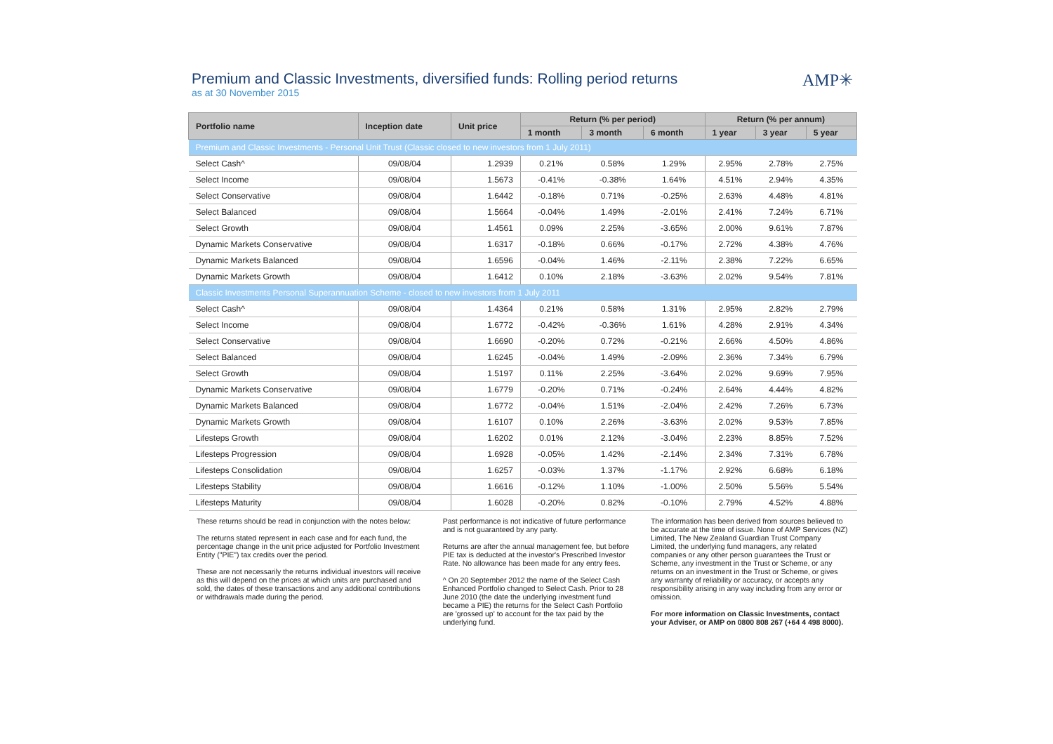Premium and Classic Investments, diversified funds: Rolling period returns
as at 30 November 2015
AMP✳
| Portfolio name | Inception date | Unit price | Return (% per period) | | | Return (% per annum) | | |
| --- | --- | --- | --- | --- | --- | --- | --- | --- |
| | | | 1 month | 3 month | 6 month | 1 year | 3 year | 5 year |
| Premium and Classic Investments - Personal Unit Trust (Classic closed to new investors from 1 July 2011) | | | | | | | | |
| Select Cash^ | 09/08/04 | 1.2939 | 0.21% | 0.58% | 1.29% | 2.95% | 2.78% | 2.75% |
| Select Income | 09/08/04 | 1.5673 | -0.41% | -0.38% | 1.64% | 4.51% | 2.94% | 4.35% |
| Select Conservative | 09/08/04 | 1.6442 | -0.18% | 0.71% | -0.25% | 2.63% | 4.48% | 4.81% |
| Select Balanced | 09/08/04 | 1.5664 | -0.04% | 1.49% | -2.01% | 2.41% | 7.24% | 6.71% |
| Select Growth | 09/08/04 | 1.4561 | 0.09% | 2.25% | -3.65% | 2.00% | 9.61% | 7.87% |
| Dynamic Markets Conservative | 09/08/04 | 1.6317 | -0.18% | 0.66% | -0.17% | 2.72% | 4.38% | 4.76% |
| Dynamic Markets Balanced | 09/08/04 | 1.6596 | -0.04% | 1.46% | -2.11% | 2.38% | 7.22% | 6.65% |
| Dynamic Markets Growth | 09/08/04 | 1.6412 | 0.10% | 2.18% | -3.63% | 2.02% | 9.54% | 7.81% |
| Classic Investments Personal Superannuation Scheme - closed to new investors from 1 July 2011 | | | | | | | | |
| Select Cash^ | 09/08/04 | 1.4364 | 0.21% | 0.58% | 1.31% | 2.95% | 2.82% | 2.79% |
| Select Income | 09/08/04 | 1.6772 | -0.42% | -0.36% | 1.61% | 4.28% | 2.91% | 4.34% |
| Select Conservative | 09/08/04 | 1.6690 | -0.20% | 0.72% | -0.21% | 2.66% | 4.50% | 4.86% |
| Select Balanced | 09/08/04 | 1.6245 | -0.04% | 1.49% | -2.09% | 2.36% | 7.34% | 6.79% |
| Select Growth | 09/08/04 | 1.5197 | 0.11% | 2.25% | -3.64% | 2.02% | 9.69% | 7.95% |
| Dynamic Markets Conservative | 09/08/04 | 1.6779 | -0.20% | 0.71% | -0.24% | 2.64% | 4.44% | 4.82% |
| Dynamic Markets Balanced | 09/08/04 | 1.6772 | -0.04% | 1.51% | -2.04% | 2.42% | 7.26% | 6.73% |
| Dynamic Markets Growth | 09/08/04 | 1.6107 | 0.10% | 2.26% | -3.63% | 2.02% | 9.53% | 7.85% |
| Lifesteps Growth | 09/08/04 | 1.6202 | 0.01% | 2.12% | -3.04% | 2.23% | 8.85% | 7.52% |
| Lifesteps Progression | 09/08/04 | 1.6928 | -0.05% | 1.42% | -2.14% | 2.34% | 7.31% | 6.78% |
| Lifesteps Consolidation | 09/08/04 | 1.6257 | -0.03% | 1.37% | -1.17% | 2.92% | 6.68% | 6.18% |
| Lifesteps Stability | 09/08/04 | 1.6616 | -0.12% | 1.10% | -1.00% | 2.50% | 5.56% | 5.54% |
| Lifesteps Maturity | 09/08/04 | 1.6028 | -0.20% | 0.82% | -0.10% | 2.79% | 4.52% | 4.88% |
These returns should be read in conjunction with the notes below:
The returns stated represent in each case and for each fund, the percentage change in the unit price adjusted for Portfolio Investment Entity ("PIE") tax credits over the period.
These are not necessarily the returns individual investors will receive as this will depend on the prices at which units are purchased and sold, the dates of these transactions and any additional contributions or withdrawals made during the period.
Past performance is not indicative of future performance and is not guaranteed by any party.
Returns are after the annual management fee, but before PIE tax is deducted at the investor's Prescribed Investor Rate. No allowance has been made for any entry fees.
^ On 20 September 2012 the name of the Select Cash Enhanced Portfolio changed to Select Cash. Prior to 28 June 2010 (the date the underlying investment fund became a PIE) the returns for the Select Cash Portfolio are 'grossed up' to account for the tax paid by the underlying fund.
The information has been derived from sources believed to be accurate at the time of issue. None of AMP Services (NZ) Limited, The New Zealand Guardian Trust Company Limited, the underlying fund managers, any related companies or any other person guarantees the Trust or Scheme, any investment in the Trust or Scheme, or any returns on an investment in the Trust or Scheme, or gives any warranty of reliability or accuracy, or accepts any responsibility arising in any way including from any error or omission.
For more information on Classic Investments, contact your Adviser, or AMP on 0800 808 267 (+64 4 498 8000).